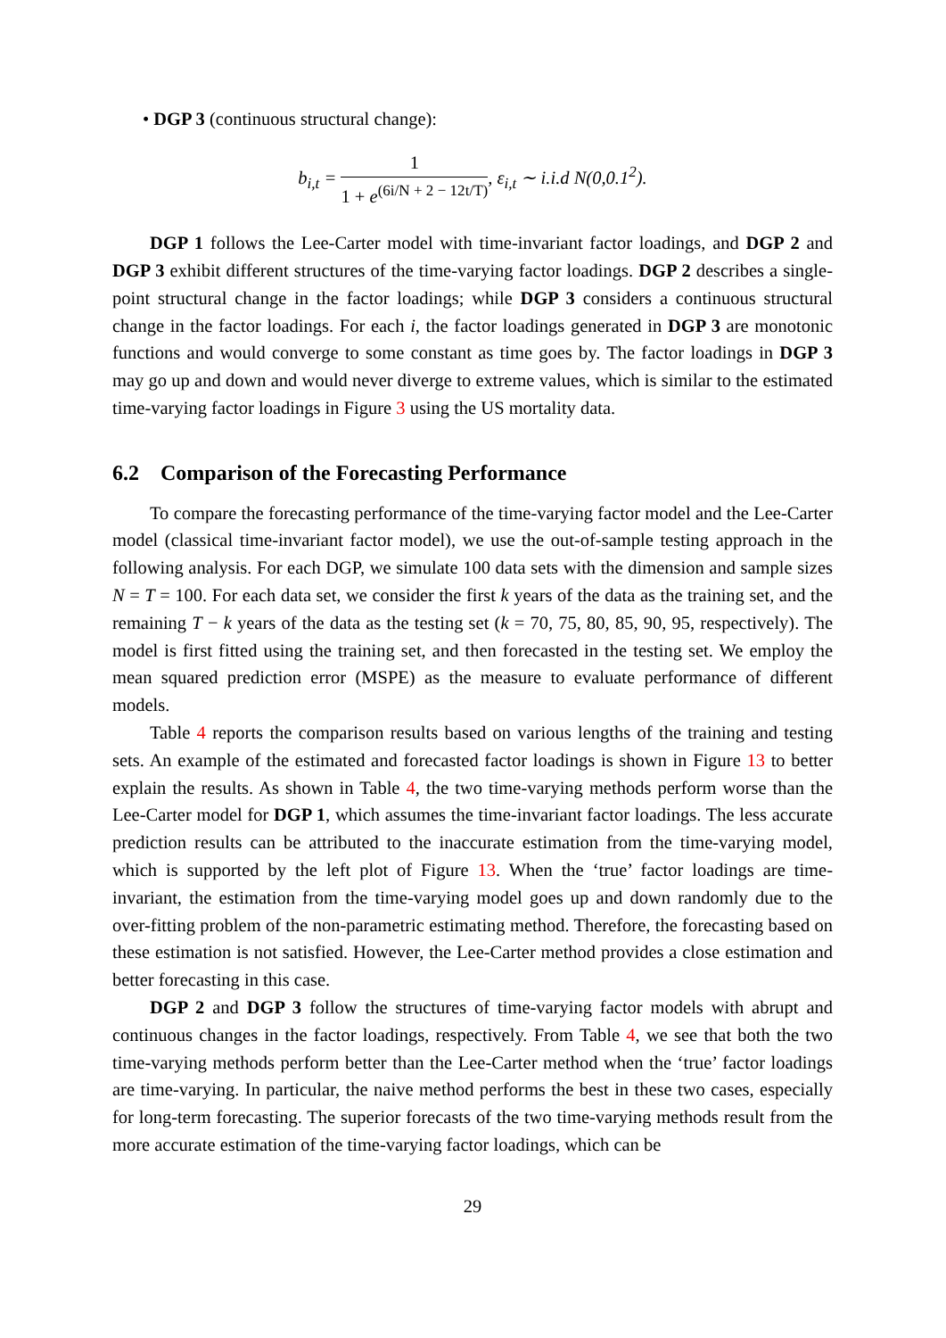• DGP 3 (continuous structural change):
b<sub>i,t</sub> = 1 1 + e<sup>(6i/N + 2 − 12t/T)</sup>, ε<sub>i,t</sub> ∼ i.i.d N(0,0.1<sup>2</sup>).
DGP 1 follows the Lee-Carter model with time-invariant factor loadings, and DGP 2 and DGP 3 exhibit different structures of the time-varying factor loadings. DGP 2 describes a single-point structural change in the factor loadings; while DGP 3 considers a continuous structural change in the factor loadings. For each i, the factor loadings generated in DGP 3 are monotonic functions and would converge to some constant as time goes by. The factor loadings in DGP 3 may go up and down and would never diverge to extreme values, which is similar to the estimated time-varying factor loadings in Figure 3 using the US mortality data.
6.2 Comparison of the Forecasting Performance
To compare the forecasting performance of the time-varying factor model and the Lee-Carter model (classical time-invariant factor model), we use the out-of-sample testing approach in the following analysis. For each DGP, we simulate 100 data sets with the dimension and sample sizes N = T = 100. For each data set, we consider the first k years of the data as the training set, and the remaining T − k years of the data as the testing set (k = 70, 75, 80, 85, 90, 95, respectively). The model is first fitted using the training set, and then forecasted in the testing set. We employ the mean squared prediction error (MSPE) as the measure to evaluate performance of different models.
Table 4 reports the comparison results based on various lengths of the training and testing sets. An example of the estimated and forecasted factor loadings is shown in Figure 13 to better explain the results. As shown in Table 4, the two time-varying methods perform worse than the Lee-Carter model for DGP 1, which assumes the time-invariant factor loadings. The less accurate prediction results can be attributed to the inaccurate estimation from the time-varying model, which is supported by the left plot of Figure 13. When the ‘true’ factor loadings are time-invariant, the estimation from the time-varying model goes up and down randomly due to the over-fitting problem of the non-parametric estimating method. Therefore, the forecasting based on these estimation is not satisfied. However, the Lee-Carter method provides a close estimation and better forecasting in this case.
DGP 2 and DGP 3 follow the structures of time-varying factor models with abrupt and continuous changes in the factor loadings, respectively. From Table 4, we see that both the two time-varying methods perform better than the Lee-Carter method when the ‘true’ factor loadings are time-varying. In particular, the naive method performs the best in these two cases, especially for long-term forecasting. The superior forecasts of the two time-varying methods result from the more accurate estimation of the time-varying factor loadings, which can be
29